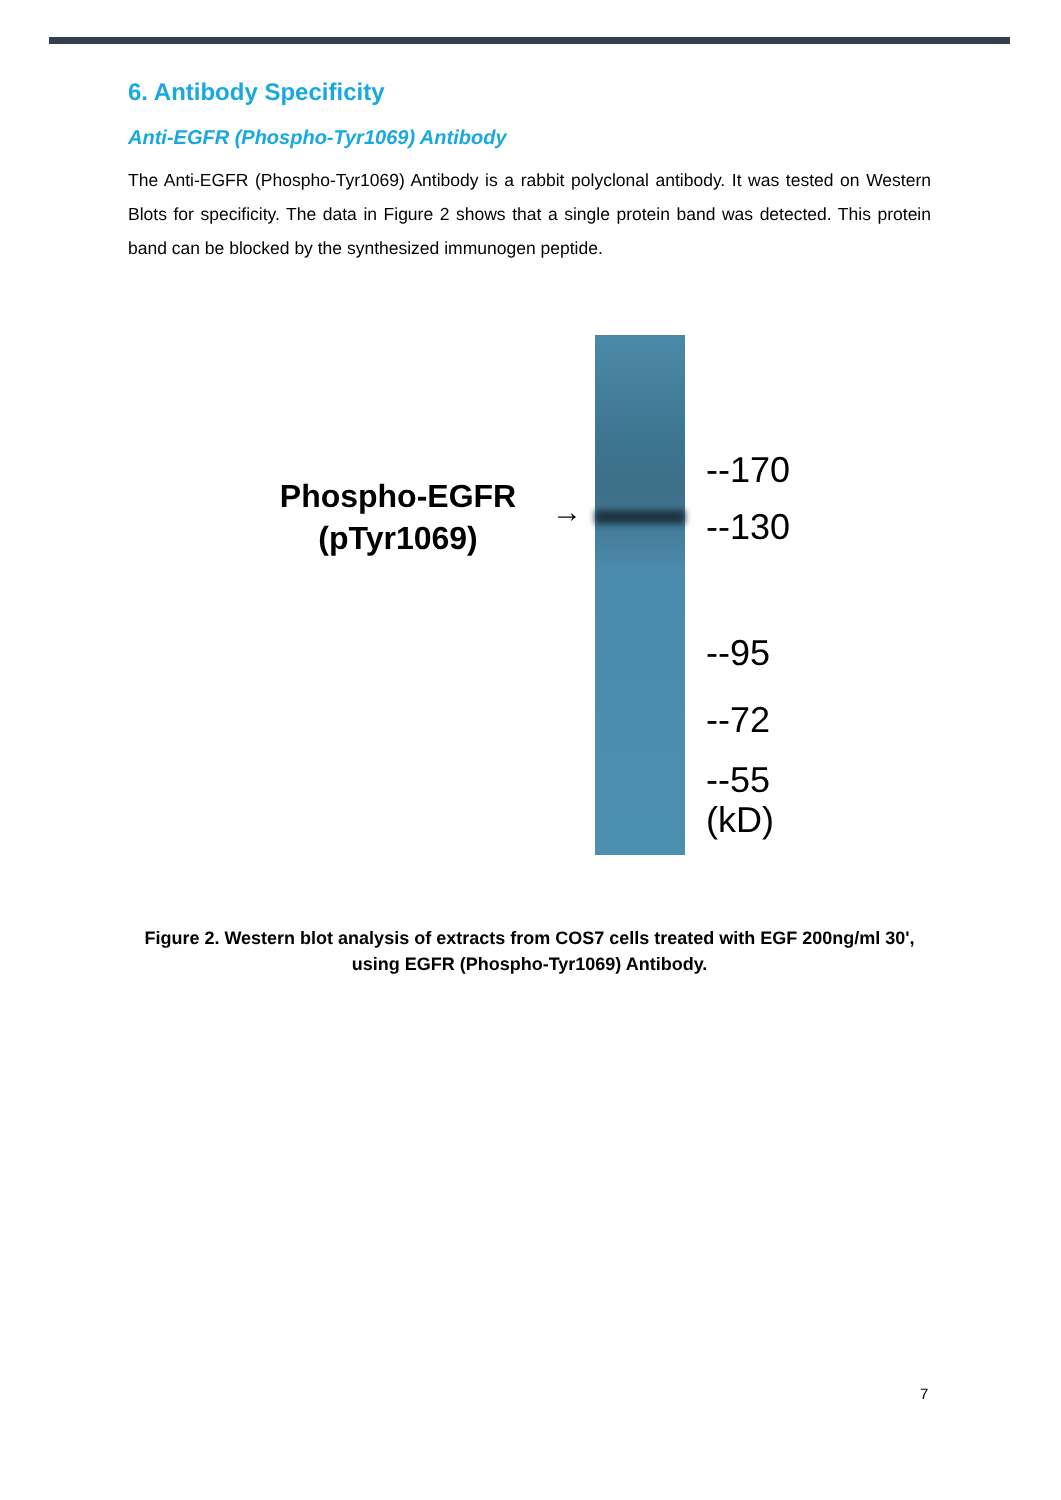6. Antibody Specificity
Anti-EGFR (Phospho-Tyr1069) Antibody
The Anti-EGFR (Phospho-Tyr1069) Antibody is a rabbit polyclonal antibody. It was tested on Western Blots for specificity. The data in Figure 2 shows that a single protein band was detected. This protein band can be blocked by the synthesized immunogen peptide.
Phospho-EGFR (pTyr1069)
→
--170
--130
--95
--72
--55
(kD)
Figure 2. Western blot analysis of extracts from COS7 cells treated with EGF 200ng/ml 30', using EGFR (Phospho-Tyr1069) Antibody.
7